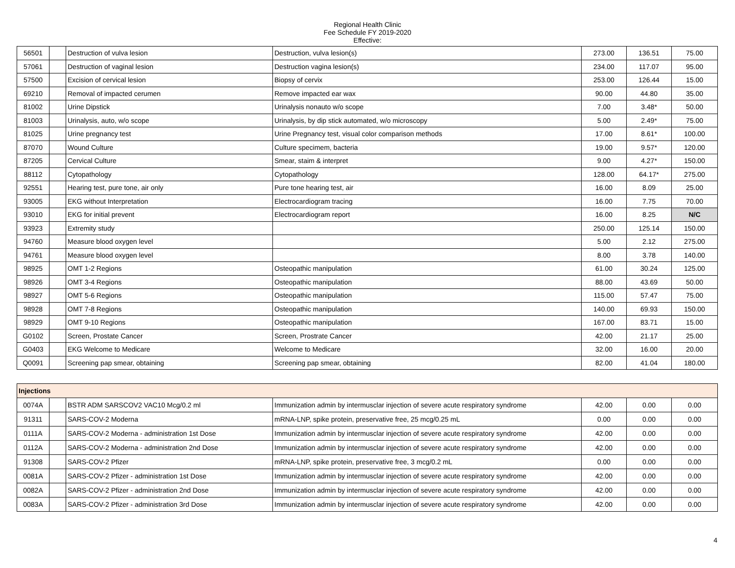Regional Health Clinic
Fee Schedule FY 2019-2020
Effective:
| 56501 | | Destruction of vulva lesion | Destruction, vulva lesion(s) | 273.00 | 136.51 | 75.00 |
| 57061 | | Destruction of vaginal lesion | Destruction vagina lesion(s) | 234.00 | 117.07 | 95.00 |
| 57500 | | Excision of cervical lesion | Biopsy of cervix | 253.00 | 126.44 | 15.00 |
| 69210 | | Removal of impacted cerumen | Remove impacted ear wax | 90.00 | 44.80 | 35.00 |
| 81002 | | Urine Dipstick | Urinalysis nonauto w/o scope | 7.00 | 3.48* | 50.00 |
| 81003 | | Urinalysis, auto, w/o scope | Urinalysis, by dip stick automated, w/o microscopy | 5.00 | 2.49* | 75.00 |
| 81025 | | Urine pregnancy test | Urine Pregnancy test, visual color comparison methods | 17.00 | 8.61* | 100.00 |
| 87070 | | Wound Culture | Culture specimem, bacteria | 19.00 | 9.57* | 120.00 |
| 87205 | | Cervical Culture | Smear, staim & interpret | 9.00 | 4.27* | 150.00 |
| 88112 | | Cytopathology | Cytopathology | 128.00 | 64.17* | 275.00 |
| 92551 | | Hearing test, pure tone, air only | Pure tone hearing test, air | 16.00 | 8.09 | 25.00 |
| 93005 | | EKG without Interpretation | Electrocardiogram tracing | 16.00 | 7.75 | 70.00 |
| 93010 | | EKG for initial prevent | Electrocardiogram report | 16.00 | 8.25 | N/C |
| 93923 | | Extremity study | | 250.00 | 125.14 | 150.00 |
| 94760 | | Measure blood oxygen level | | 5.00 | 2.12 | 275.00 |
| 94761 | | Measure blood oxygen level | | 8.00 | 3.78 | 140.00 |
| 98925 | | OMT 1-2 Regions | Osteopathic manipulation | 61.00 | 30.24 | 125.00 |
| 98926 | | OMT 3-4 Regions | Osteopathic manipulation | 88.00 | 43.69 | 50.00 |
| 98927 | | OMT 5-6 Regions | Osteopathic manipulation | 115.00 | 57.47 | 75.00 |
| 98928 | | OMT 7-8 Regions | Osteopathic manipulation | 140.00 | 69.93 | 150.00 |
| 98929 | | OMT 9-10 Regions | Osteopathic manipulation | 167.00 | 83.71 | 15.00 |
| G0102 | | Screen, Prostate Cancer | Screen, Prostrate Cancer | 42.00 | 21.17 | 25.00 |
| G0403 | | EKG Welcome to Medicare | Welcome to Medicare | 32.00 | 16.00 | 20.00 |
| Q0091 | | Screening pap smear, obtaining | Screening pap smear, obtaining | 82.00 | 41.04 | 180.00 |
| Injections | | | | | | |
| 0074A | | BSTR ADM SARSCOV2 VAC10 Mcg/0.2 ml | Immunization admin by intermusclar injection of severe acute respiratory syndrome | 42.00 | 0.00 | 0.00 |
| 91311 | | SARS-COV-2 Moderna | mRNA-LNP, spike protein, preservative free, 25 mcg/0.25 mL | 0.00 | 0.00 | 0.00 |
| 0111A | | SARS-COV-2 Moderna - administration 1st Dose | Immunization admin by intermusclar injection of severe acute respiratory syndrome | 42.00 | 0.00 | 0.00 |
| 0112A | | SARS-COV-2 Moderna - administration 2nd Dose | Immunization admin by intermusclar injection of severe acute respiratory syndrome | 42.00 | 0.00 | 0.00 |
| 91308 | | SARS-COV-2 Pfizer | mRNA-LNP, spike protein, preservative free, 3 mcg/0.2 mL | 0.00 | 0.00 | 0.00 |
| 0081A | | SARS-COV-2 Pfizer - administration 1st Dose | Immunization admin by intermusclar injection of severe acute respiratory syndrome | 42.00 | 0.00 | 0.00 |
| 0082A | | SARS-COV-2 Pfizer - administration 2nd Dose | Immunization admin by intermusclar injection of severe acute respiratory syndrome | 42.00 | 0.00 | 0.00 |
| 0083A | | SARS-COV-2 Pfizer - administration 3rd Dose | Immunization admin by intermusclar injection of severe acute respiratory syndrome | 42.00 | 0.00 | 0.00 |
4